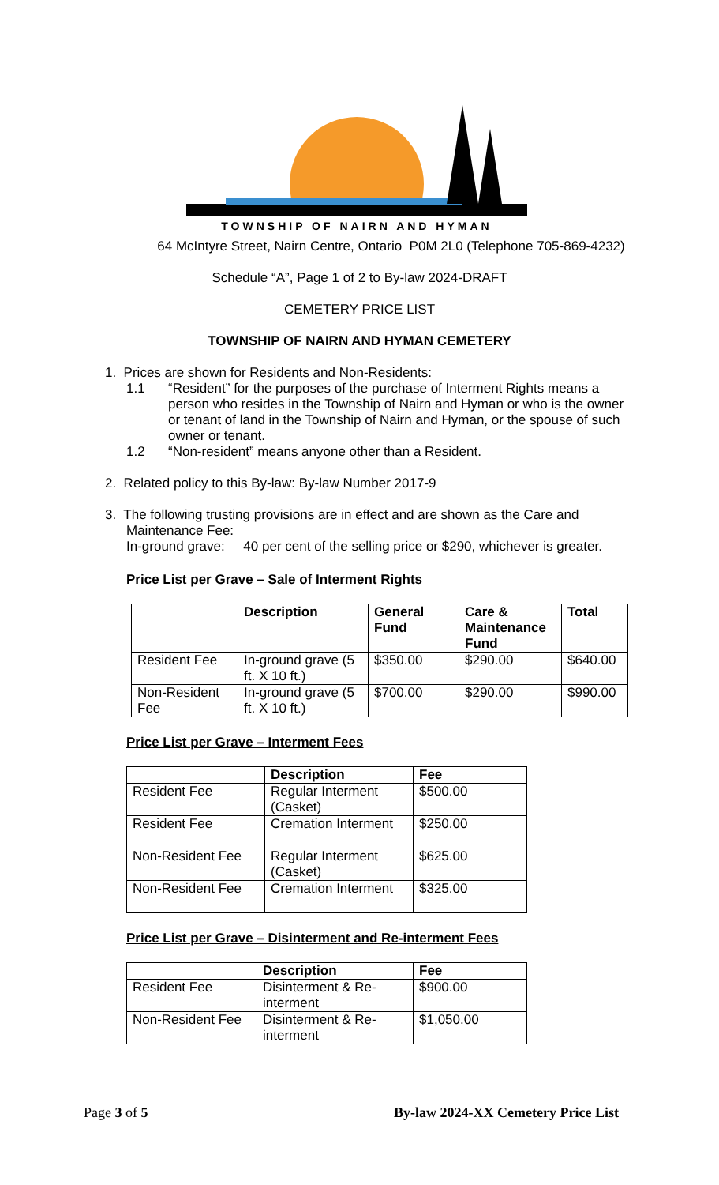TOWNSHIP OF NAIRN AND HYMAN
64 McIntyre Street, Nairn Centre, Ontario P0M 2L0 (Telephone 705-869-4232)
Schedule “A”, Page 1 of 2 to By-law 2024-DRAFT
CEMETERY PRICE LIST
TOWNSHIP OF NAIRN AND HYMAN CEMETERY
1. Prices are shown for Residents and Non-Residents:
1.1 “Resident” for the purposes of the purchase of Interment Rights means a person who resides in the Township of Nairn and Hyman or who is the owner or tenant of land in the Township of Nairn and Hyman, or the spouse of such owner or tenant.
1.2 “Non-resident” means anyone other than a Resident.
2. Related policy to this By-law: By-law Number 2017-9
3. The following trusting provisions are in effect and are shown as the Care and
Maintenance Fee:
In-ground grave: 40 per cent of the selling price or $290, whichever is greater.
Price List per Grave – Sale of Interment Rights
| | Description | General Fund | Care & Maintenance Fund | Total |
| --- | --- | --- | --- | --- |
| Resident Fee | In-ground grave (5 ft. X 10 ft.) | $350.00 | $290.00 | $640.00 |
| Non-Resident Fee | In-ground grave (5 ft. X 10 ft.) | $700.00 | $290.00 | $990.00 |
Price List per Grave – Interment Fees
| | Description | Fee |
| --- | --- | --- |
| Resident Fee | Regular Interment (Casket) | $500.00 |
| Resident Fee | Cremation Interment | $250.00 |
| Non-Resident Fee | Regular Interment (Casket) | $625.00 |
| Non-Resident Fee | Cremation Interment | $325.00 |
Price List per Grave – Disinterment and Re-interment Fees
| | Description | Fee |
| --- | --- | --- |
| Resident Fee | Disinterment & Re-interment | $900.00 |
| Non-Resident Fee | Disinterment & Re-interment | $1,050.00 |
Page 3 of 5 By-law 2024-XX Cemetery Price List